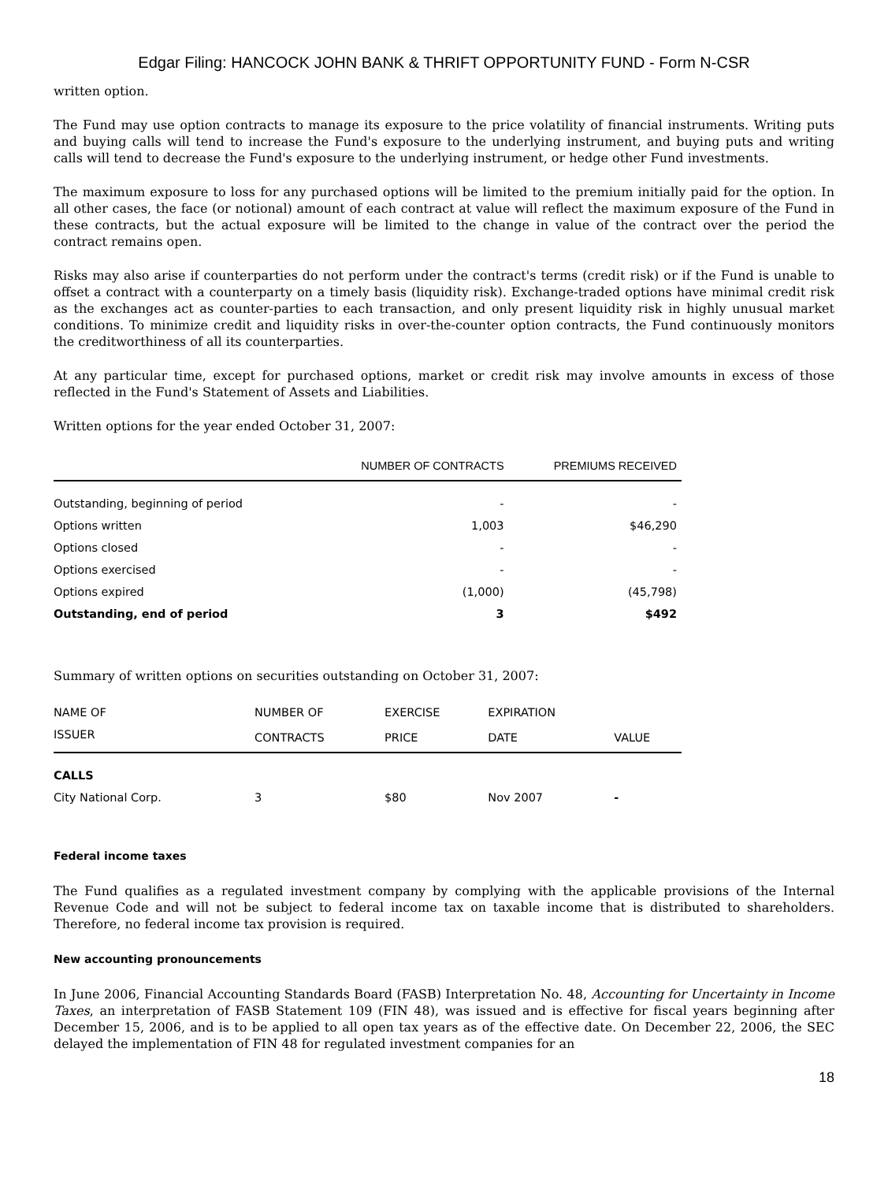Edgar Filing: HANCOCK JOHN BANK & THRIFT OPPORTUNITY FUND - Form N-CSR
written option.
The Fund may use option contracts to manage its exposure to the price volatility of financial instruments. Writing puts and buying calls will tend to increase the Fund's exposure to the underlying instrument, and buying puts and writing calls will tend to decrease the Fund's exposure to the underlying instrument, or hedge other Fund investments.
The maximum exposure to loss for any purchased options will be limited to the premium initially paid for the option. In all other cases, the face (or notional) amount of each contract at value will reflect the maximum exposure of the Fund in these contracts, but the actual exposure will be limited to the change in value of the contract over the period the contract remains open.
Risks may also arise if counterparties do not perform under the contract's terms (credit risk) or if the Fund is unable to offset a contract with a counterparty on a timely basis (liquidity risk). Exchange-traded options have minimal credit risk as the exchanges act as counter-parties to each transaction, and only present liquidity risk in highly unusual market conditions. To minimize credit and liquidity risks in over-the-counter option contracts, the Fund continuously monitors the creditworthiness of all its counterparties.
At any particular time, except for purchased options, market or credit risk may involve amounts in excess of those reflected in the Fund's Statement of Assets and Liabilities.
Written options for the year ended October 31, 2007:
| | NUMBER OF CONTRACTS | PREMIUMS RECEIVED |
| --- | --- | --- |
| Outstanding, beginning of period | - | - |
| Options written | 1,003 | $46,290 |
| Options closed | - | - |
| Options exercised | - | - |
| Options expired | (1,000) | (45,798) |
| Outstanding, end of period | 3 | $492 |
Summary of written options on securities outstanding on October 31, 2007:
| NAME OF | NUMBER OF | EXERCISE | EXPIRATION | |
| --- | --- | --- | --- | --- |
| ISSUER | CONTRACTS | PRICE | DATE | VALUE |
| CALLS | | | | |
| City National Corp. | 3 | $80 | Nov 2007 | - |
Federal income taxes
The Fund qualifies as a regulated investment company by complying with the applicable provisions of the Internal Revenue Code and will not be subject to federal income tax on taxable income that is distributed to shareholders. Therefore, no federal income tax provision is required.
New accounting pronouncements
In June 2006, Financial Accounting Standards Board (FASB) Interpretation No. 48, Accounting for Uncertainty in Income Taxes, an interpretation of FASB Statement 109 (FIN 48), was issued and is effective for fiscal years beginning after December 15, 2006, and is to be applied to all open tax years as of the effective date. On December 22, 2006, the SEC delayed the implementation of FIN 48 for regulated investment companies for an
18